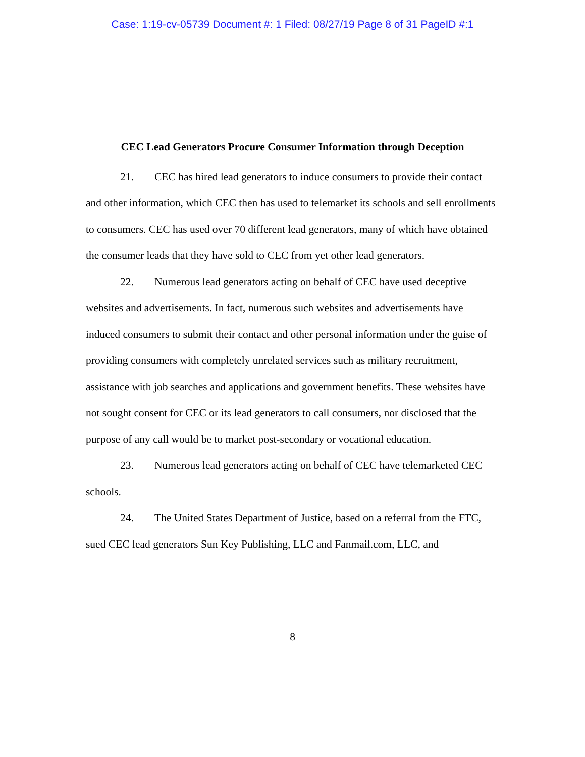Case: 1:19-cv-05739 Document #: 1 Filed: 08/27/19 Page 8 of 31 PageID #:1
CEC Lead Generators Procure Consumer Information through Deception
21. CEC has hired lead generators to induce consumers to provide their contact and other information, which CEC then has used to telemarket its schools and sell enrollments to consumers. CEC has used over 70 different lead generators, many of which have obtained the consumer leads that they have sold to CEC from yet other lead generators.
22. Numerous lead generators acting on behalf of CEC have used deceptive websites and advertisements. In fact, numerous such websites and advertisements have induced consumers to submit their contact and other personal information under the guise of providing consumers with completely unrelated services such as military recruitment, assistance with job searches and applications and government benefits. These websites have not sought consent for CEC or its lead generators to call consumers, nor disclosed that the purpose of any call would be to market post-secondary or vocational education.
23. Numerous lead generators acting on behalf of CEC have telemarketed CEC schools.
24. The United States Department of Justice, based on a referral from the FTC, sued CEC lead generators Sun Key Publishing, LLC and Fanmail.com, LLC, and
8